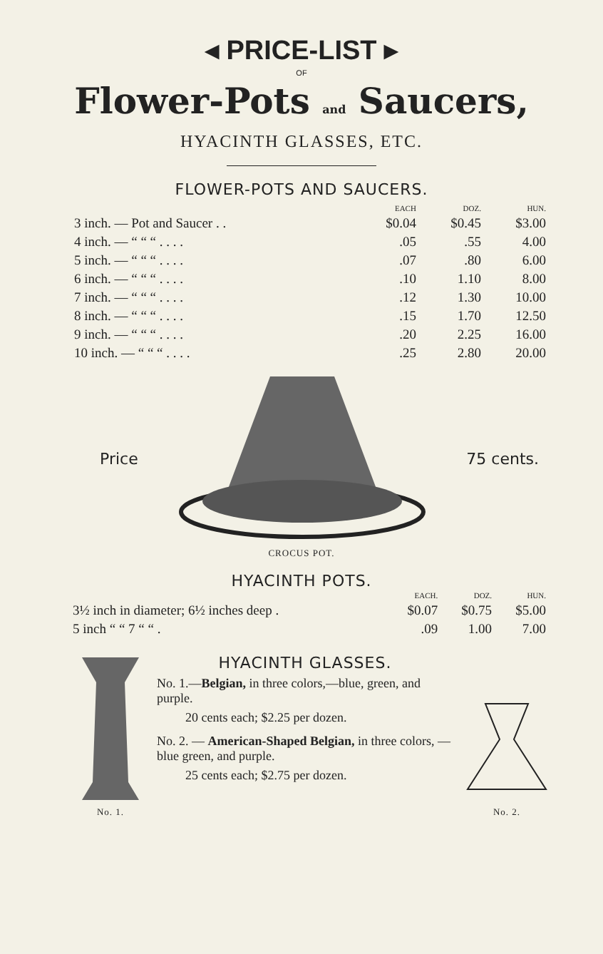◂ PRICE-LIST ▸
OF
Flower-Pots and Saucers,
HYACINTH GLASSES, ETC.
FLOWER-POTS AND SAUCERS.
| | EACH | DOZ. | HUN. |
| --- | --- | --- | --- |
| 3 inch. — Pot and Saucer . . | $0.04 | $0.45 | $3.00 |
| 4 inch. — “ “ “ . . . . | .05 | .55 | 4.00 |
| 5 inch. — “ “ “ . . . . | .07 | .80 | 6.00 |
| 6 inch. — “ “ “ . . . . | .10 | 1.10 | 8.00 |
| 7 inch. — “ “ “ . . . . | .12 | 1.30 | 10.00 |
| 8 inch. — “ “ “ . . . . | .15 | 1.70 | 12.50 |
| 9 inch. — “ “ “ . . . . | .20 | 2.25 | 16.00 |
| 10 inch. — “ “ “ . . . . | .25 | 2.80 | 20.00 |
Price 75 cents.
CROCUS POT.
HYACINTH POTS.
| | EACH. | DOZ. | HUN. |
| --- | --- | --- | --- |
| 3½ inch in diameter; 6½ inches deep . | $0.07 | $0.75 | $5.00 |
| 5 inch “ “ 7 “ “ . | .09 | 1.00 | 7.00 |
No. 1.
HYACINTH GLASSES.
No. 1.—Belgian, in three colors,—blue, green, and purple.
20 cents each; $2.25 per dozen.
No. 2. — American-Shaped Belgian, in three colors, — blue green, and purple.
25 cents each; $2.75 per dozen.
No. 2.